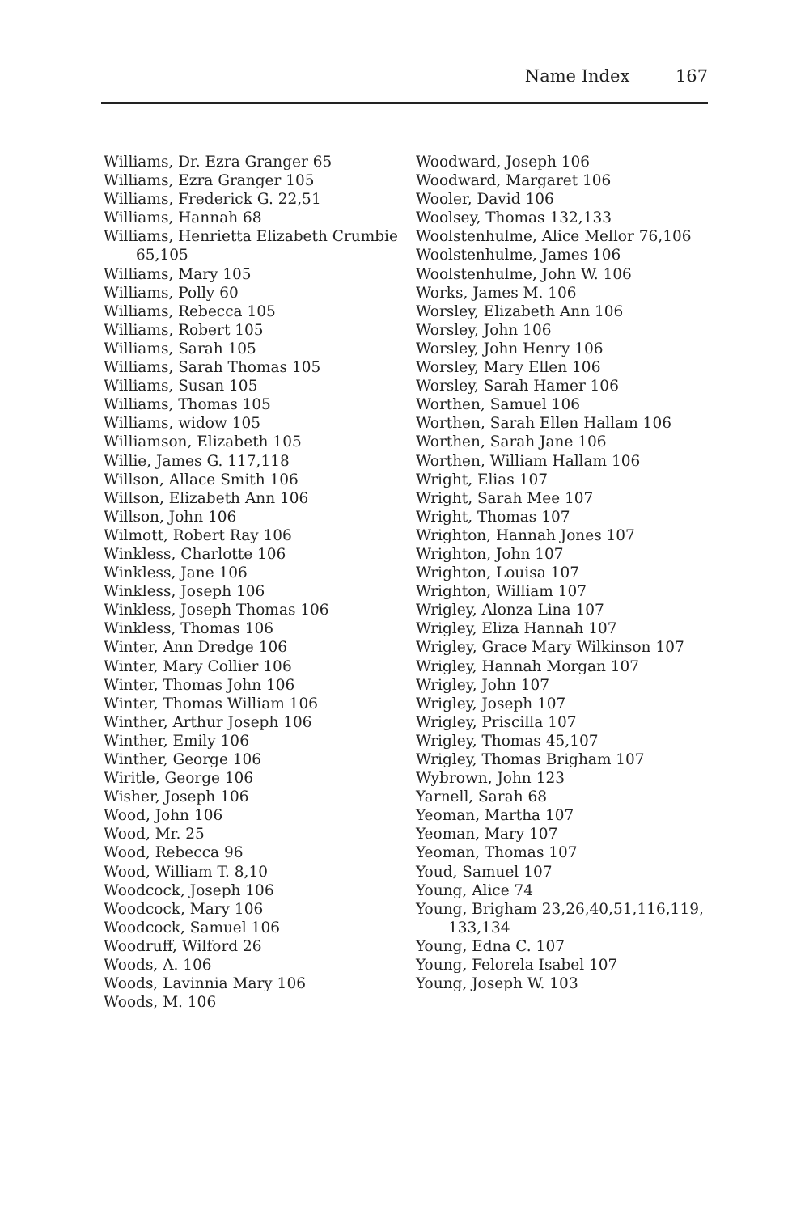Name Index 167
Williams, Dr. Ezra Granger 65
Williams, Ezra Granger 105
Williams, Frederick G. 22,51
Williams, Hannah 68
Williams, Henrietta Elizabeth Crumbie 65,105
Williams, Mary 105
Williams, Polly 60
Williams, Rebecca 105
Williams, Robert 105
Williams, Sarah 105
Williams, Sarah Thomas 105
Williams, Susan 105
Williams, Thomas 105
Williams, widow 105
Williamson, Elizabeth 105
Willie, James G. 117,118
Willson, Allace Smith 106
Willson, Elizabeth Ann 106
Willson, John 106
Wilmott, Robert Ray 106
Winkless, Charlotte 106
Winkless, Jane 106
Winkless, Joseph 106
Winkless, Joseph Thomas 106
Winkless, Thomas 106
Winter, Ann Dredge 106
Winter, Mary Collier 106
Winter, Thomas John 106
Winter, Thomas William 106
Winther, Arthur Joseph 106
Winther, Emily 106
Winther, George 106
Wiritle, George 106
Wisher, Joseph 106
Wood, John 106
Wood, Mr. 25
Wood, Rebecca 96
Wood, William T. 8,10
Woodcock, Joseph 106
Woodcock, Mary 106
Woodcock, Samuel 106
Woodruff, Wilford 26
Woods, A. 106
Woods, Lavinnia Mary 106
Woods, M. 106
Woodward, Joseph 106
Woodward, Margaret 106
Wooler, David 106
Woolsey, Thomas 132,133
Woolstenhulme, Alice Mellor 76,106
Woolstenhulme, James 106
Woolstenhulme, John W. 106
Works, James M. 106
Worsley, Elizabeth Ann 106
Worsley, John 106
Worsley, John Henry 106
Worsley, Mary Ellen 106
Worsley, Sarah Hamer 106
Worthen, Samuel 106
Worthen, Sarah Ellen Hallam 106
Worthen, Sarah Jane 106
Worthen, William Hallam 106
Wright, Elias 107
Wright, Sarah Mee 107
Wright, Thomas 107
Wrighton, Hannah Jones 107
Wrighton, John 107
Wrighton, Louisa 107
Wrighton, William 107
Wrigley, Alonza Lina 107
Wrigley, Eliza Hannah 107
Wrigley, Grace Mary Wilkinson 107
Wrigley, Hannah Morgan 107
Wrigley, John 107
Wrigley, Joseph 107
Wrigley, Priscilla 107
Wrigley, Thomas 45,107
Wrigley, Thomas Brigham 107
Wybrown, John 123
Yarnell, Sarah 68
Yeoman, Martha 107
Yeoman, Mary 107
Yeoman, Thomas 107
Youd, Samuel 107
Young, Alice 74
Young, Brigham 23,26,40,51,116,119, 133,134
Young, Edna C. 107
Young, Felorela Isabel 107
Young, Joseph W. 103